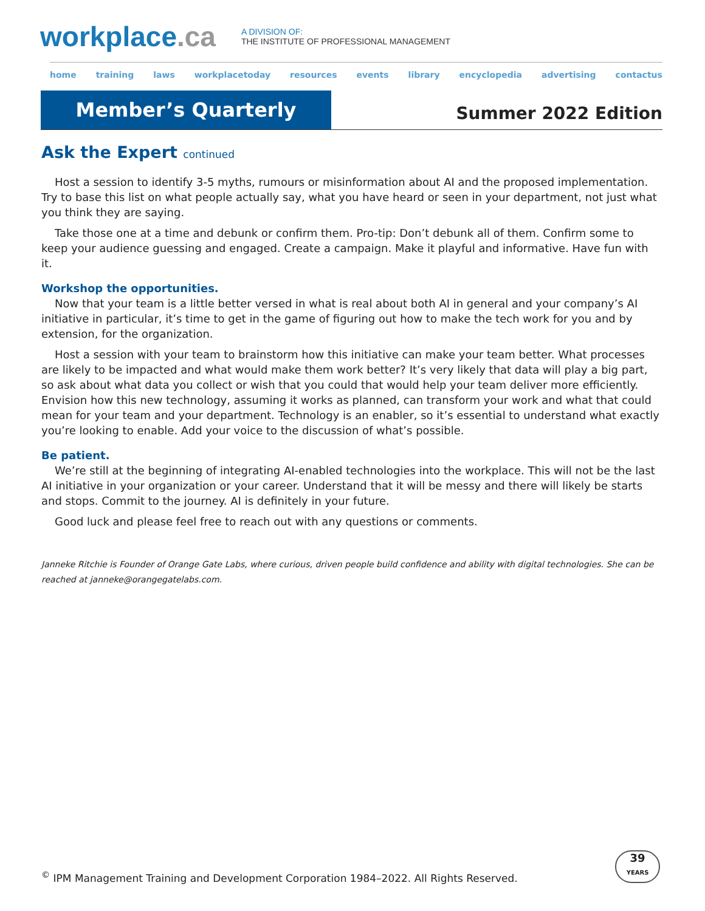workplace.ca
A DIVISION OF:
THE INSTITUTE OF PROFESSIONAL MANAGEMENT
home training laws workplacetoday resources events library encyclopedia advertising contactus
Member’s Quarterly
Summer 2022 Edition
Ask the Expert continued
Host a session to identify 3-5 myths, rumours or misinformation about AI and the proposed implementation. Try to base this list on what people actually say, what you have heard or seen in your department, not just what you think they are saying.
Take those one at a time and debunk or confirm them. Pro-tip: Don’t debunk all of them. Confirm some to keep your audience guessing and engaged. Create a campaign. Make it playful and informative. Have fun with it.
Workshop the opportunities.
Now that your team is a little better versed in what is real about both AI in general and your company’s AI initiative in particular, it’s time to get in the game of figuring out how to make the tech work for you and by extension, for the organization.
Host a session with your team to brainstorm how this initiative can make your team better. What processes are likely to be impacted and what would make them work better? It’s very likely that data will play a big part, so ask about what data you collect or wish that you could that would help your team deliver more efficiently. Envision how this new technology, assuming it works as planned, can transform your work and what that could mean for your team and your department. Technology is an enabler, so it’s essential to understand what exactly you’re looking to enable. Add your voice to the discussion of what’s possible.
Be patient.
We’re still at the beginning of integrating AI-enabled technologies into the workplace. This will not be the last AI initiative in your organization or your career. Understand that it will be messy and there will likely be starts and stops. Commit to the journey. AI is definitely in your future.
Good luck and please feel free to reach out with any questions or comments.
Janneke Ritchie is Founder of Orange Gate Labs, where curious, driven people build confidence and ability with digital technologies. She can be reached at janneke@orangegatelabs.com.
<sup>©</sup> IPM Management Training and Development Corporation 1984–2022. All Rights Reserved.
39
YEARS